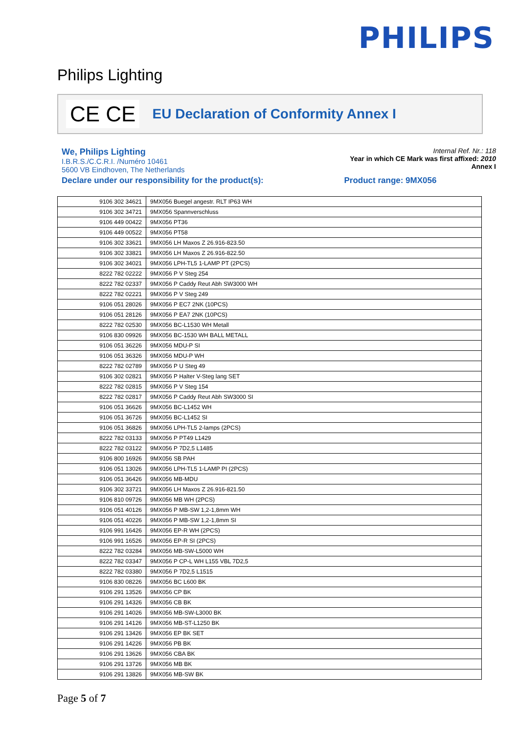PHILIPS
Philips Lighting
CE CE EU Declaration of Conformity Annex I
We, Philips Lighting
I.B.R.S./C.C.R.I. /Numéro 10461
5600 VB Eindhoven, The Netherlands
Declare under our responsibility for the product(s): Product range: 9MX056
Internal Ref. Nr.: 118
Year in which CE Mark was first affixed: 2010
Annex I
| 9106 302 34621 | 9MX056 Buegel angestr. RLT IP63 WH |
| 9106 302 34721 | 9MX056 Spannverschluss |
| 9106 449 00422 | 9MX056 PT36 |
| 9106 449 00522 | 9MX056 PT58 |
| 9106 302 33621 | 9MX056 LH Maxos Z 26.916-823.50 |
| 9106 302 33821 | 9MX056 LH Maxos Z 26.916-822.50 |
| 9106 302 34021 | 9MX056 LPH-TL5 1-LAMP PT (2PCS) |
| 8222 782 02222 | 9MX056 P V Steg 254 |
| 8222 782 02337 | 9MX056 P Caddy Reut Abh SW3000 WH |
| 8222 782 02221 | 9MX056 P V Steg 249 |
| 9106 051 28026 | 9MX056 P EC7 2NK (10PCS) |
| 9106 051 28126 | 9MX056 P EA7 2NK (10PCS) |
| 8222 782 02530 | 9MX056 BC-L1530 WH Metall |
| 9106 830 09926 | 9MX056 BC-1530 WH BALL METALL |
| 9106 051 36226 | 9MX056 MDU-P SI |
| 9106 051 36326 | 9MX056 MDU-P WH |
| 8222 782 02789 | 9MX056 P U Steg 49 |
| 9106 302 02821 | 9MX056 P Halter V-Steg lang SET |
| 8222 782 02815 | 9MX056 P V Steg 154 |
| 8222 782 02817 | 9MX056 P Caddy Reut Abh SW3000 SI |
| 9106 051 36626 | 9MX056 BC-L1452 WH |
| 9106 051 36726 | 9MX056 BC-L1452 SI |
| 9106 051 36826 | 9MX056 LPH-TL5 2-lamps (2PCS) |
| 8222 782 03133 | 9MX056 P PT49 L1429 |
| 8222 782 03122 | 9MX056 P 7D2,5 L1485 |
| 9106 800 16926 | 9MX056 SB PAH |
| 9106 051 13026 | 9MX056 LPH-TL5 1-LAMP PI (2PCS) |
| 9106 051 36426 | 9MX056 MB-MDU |
| 9106 302 33721 | 9MX056 LH Maxos Z 26.916-821.50 |
| 9106 810 09726 | 9MX056 MB WH (2PCS) |
| 9106 051 40126 | 9MX056 P MB-SW 1,2-1,8mm WH |
| 9106 051 40226 | 9MX056 P MB-SW 1,2-1,8mm SI |
| 9106 991 16426 | 9MX056 EP-R WH (2PCS) |
| 9106 991 16526 | 9MX056 EP-R SI (2PCS) |
| 8222 782 03284 | 9MX056 MB-SW-L5000 WH |
| 8222 782 03347 | 9MX056 P CP-L WH L155 VBL 7D2,5 |
| 8222 782 03380 | 9MX056 P 7D2,5 L1515 |
| 9106 830 08226 | 9MX056 BC L600 BK |
| 9106 291 13526 | 9MX056 CP BK |
| 9106 291 14326 | 9MX056 CB BK |
| 9106 291 14026 | 9MX056 MB-SW-L3000 BK |
| 9106 291 14126 | 9MX056 MB-ST-L1250 BK |
| 9106 291 13426 | 9MX056 EP BK SET |
| 9106 291 14226 | 9MX056 PB BK |
| 9106 291 13626 | 9MX056 CBA BK |
| 9106 291 13726 | 9MX056 MB BK |
| 9106 291 13826 | 9MX056 MB-SW BK |
Page 5 of 7